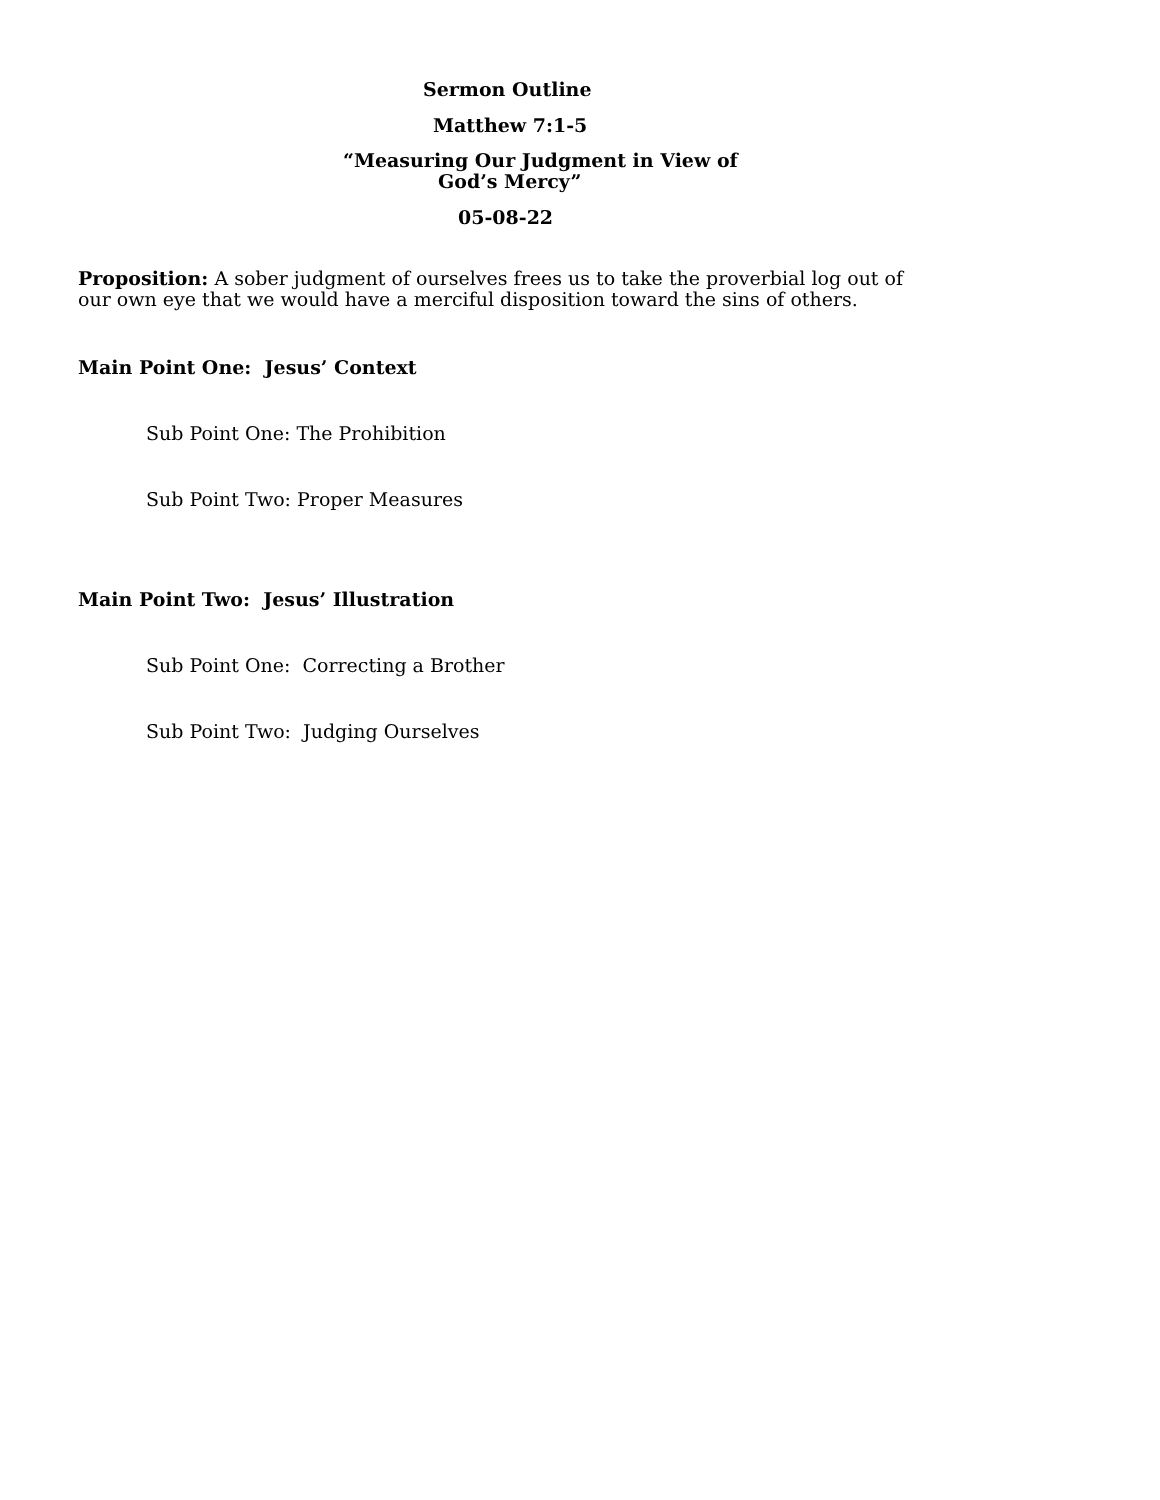Sermon Outline
Matthew 7:1-5
“Measuring Our Judgment in View of
God’s Mercy”
05-08-22
Proposition: A sober judgment of ourselves frees us to take the proverbial log out of our own eye that we would have a merciful disposition toward the sins of others.
Main Point One: Jesus’ Context
Sub Point One: The Prohibition
Sub Point Two: Proper Measures
Main Point Two: Jesus’ Illustration
Sub Point One: Correcting a Brother
Sub Point Two: Judging Ourselves